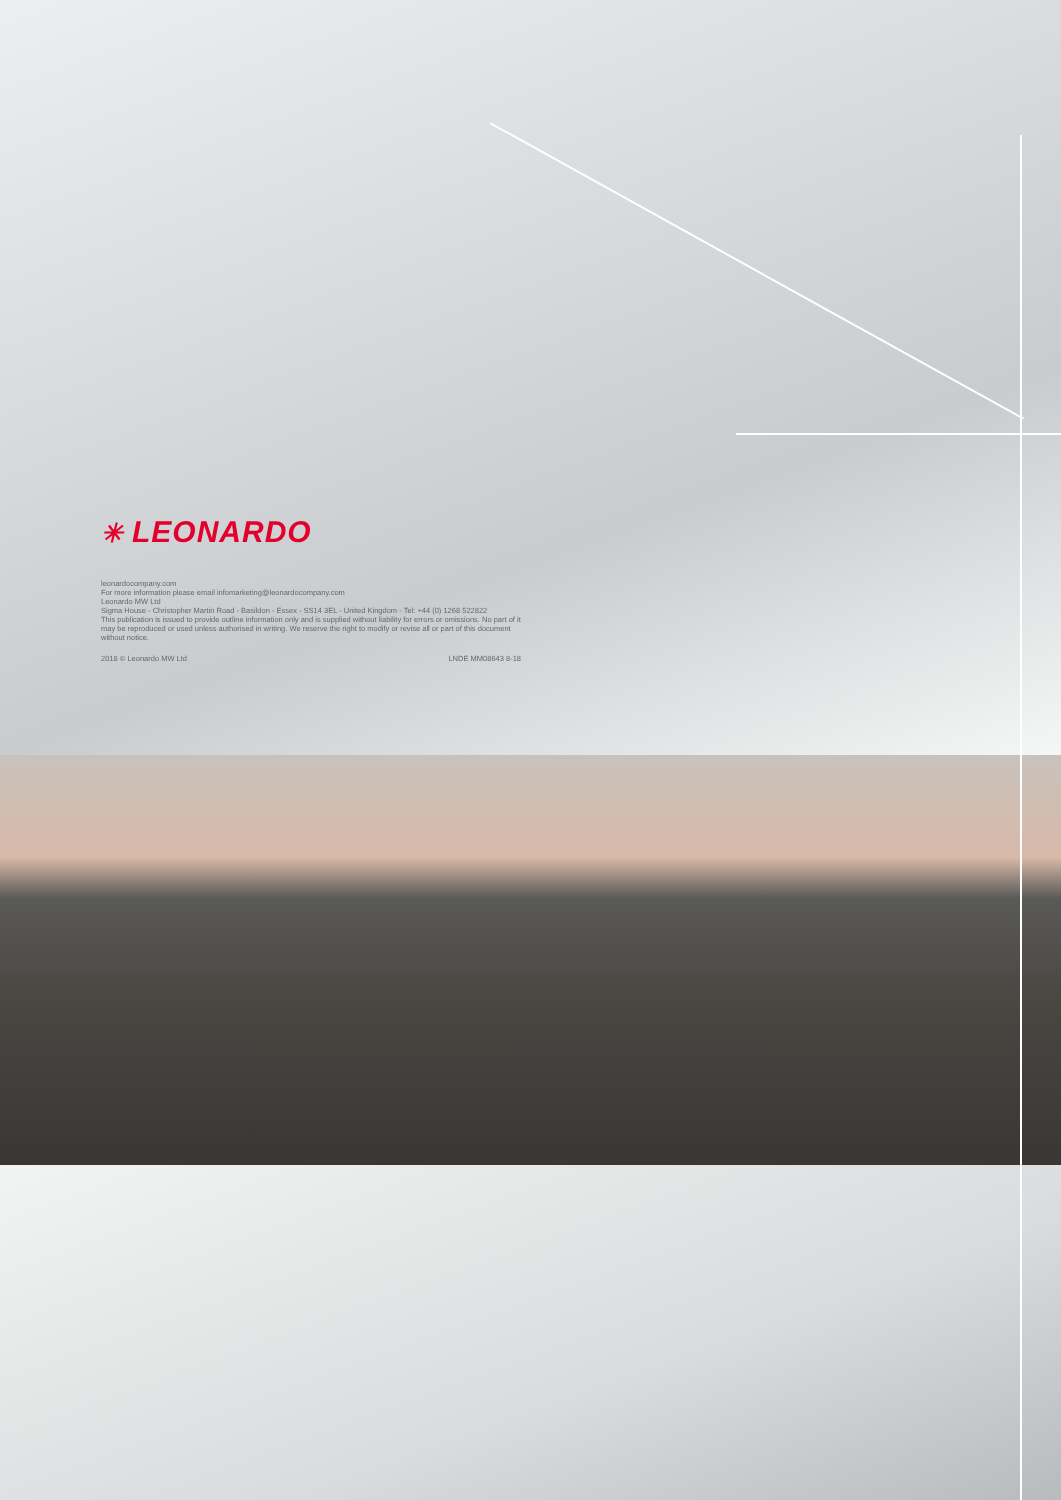✳ LEONARDO
leonardocompany.com
For more information please email infomarketing@leonardocompany.com
Leonardo MW Ltd
Sigma House - Christopher Martin Road - Basildon - Essex - SS14 3EL - United Kingdom - Tel: +44 (0) 1268 522822
This publication is issued to provide outline information only and is supplied without liability for errors or omissions. No part of it may be reproduced or used unless authorised in writing. We reserve the right to modify or revise all or part of this document without notice.
2018 © Leonardo MW Ltd LNDE MM08643 8-18